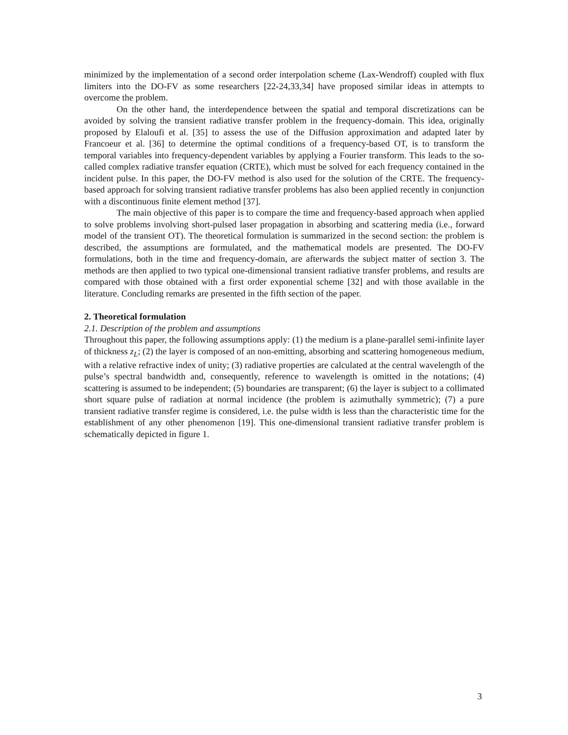minimized by the implementation of a second order interpolation scheme (Lax-Wendroff) coupled with flux limiters into the DO-FV as some researchers [22-24,33,34] have proposed similar ideas in attempts to overcome the problem.
On the other hand, the interdependence between the spatial and temporal discretizations can be avoided by solving the transient radiative transfer problem in the frequency-domain. This idea, originally proposed by Elaloufi et al. [35] to assess the use of the Diffusion approximation and adapted later by Francoeur et al. [36] to determine the optimal conditions of a frequency-based OT, is to transform the temporal variables into frequency-dependent variables by applying a Fourier transform. This leads to the so-called complex radiative transfer equation (CRTE), which must be solved for each frequency contained in the incident pulse. In this paper, the DO-FV method is also used for the solution of the CRTE. The frequency-based approach for solving transient radiative transfer problems has also been applied recently in conjunction with a discontinuous finite element method [37].
The main objective of this paper is to compare the time and frequency-based approach when applied to solve problems involving short-pulsed laser propagation in absorbing and scattering media (i.e., forward model of the transient OT). The theoretical formulation is summarized in the second section: the problem is described, the assumptions are formulated, and the mathematical models are presented. The DO-FV formulations, both in the time and frequency-domain, are afterwards the subject matter of section 3. The methods are then applied to two typical one-dimensional transient radiative transfer problems, and results are compared with those obtained with a first order exponential scheme [32] and with those available in the literature. Concluding remarks are presented in the fifth section of the paper.
2. Theoretical formulation
2.1. Description of the problem and assumptions
Throughout this paper, the following assumptions apply: (1) the medium is a plane-parallel semi-infinite layer of thickness z<sub>L</sub>; (2) the layer is composed of an non-emitting, absorbing and scattering homogeneous medium, with a relative refractive index of unity; (3) radiative properties are calculated at the central wavelength of the pulse’s spectral bandwidth and, consequently, reference to wavelength is omitted in the notations; (4) scattering is assumed to be independent; (5) boundaries are transparent; (6) the layer is subject to a collimated short square pulse of radiation at normal incidence (the problem is azimuthally symmetric); (7) a pure transient radiative transfer regime is considered, i.e. the pulse width is less than the characteristic time for the establishment of any other phenomenon [19]. This one-dimensional transient radiative transfer problem is schematically depicted in figure 1.
3